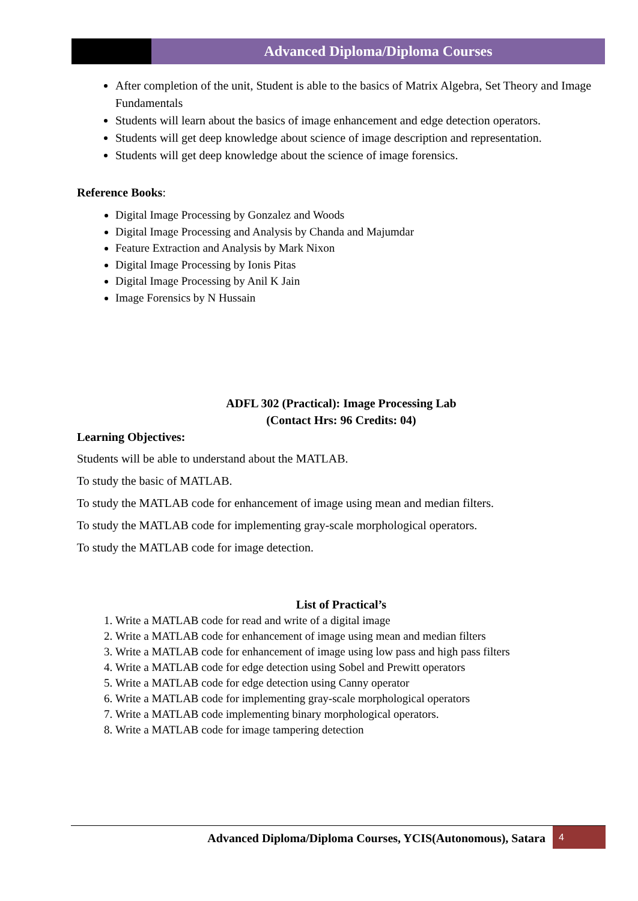Advanced Diploma/Diploma Courses
After completion of the unit, Student is able to the basics of Matrix Algebra, Set Theory and Image Fundamentals
Students will learn about the basics of image enhancement and edge detection operators.
Students will get deep knowledge about science of image description and representation.
Students will get deep knowledge about the science of image forensics.
Reference Books:
Digital Image Processing by Gonzalez and Woods
Digital Image Processing and Analysis by Chanda and Majumdar
Feature Extraction and Analysis by Mark Nixon
Digital Image Processing by Ionis Pitas
Digital Image Processing by Anil K Jain
Image Forensics by N Hussain
ADFL 302 (Practical): Image Processing Lab
(Contact Hrs: 96 Credits: 04)
Learning Objectives:
Students will be able to understand about the MATLAB.
To study the basic of MATLAB.
To study the MATLAB code for enhancement of image using mean and median filters.
To study the MATLAB code for implementing gray-scale morphological operators.
To study the MATLAB code for image detection.
List of Practical’s
1. Write a MATLAB code for read and write of a digital image
2. Write a MATLAB code for enhancement of image using mean and median filters
3. Write a MATLAB code for enhancement of image using low pass and high pass filters
4. Write a MATLAB code for edge detection using Sobel and Prewitt operators
5. Write a MATLAB code for edge detection using Canny operator
6. Write a MATLAB code for implementing gray-scale morphological operators
7. Write a MATLAB code implementing binary morphological operators.
8. Write a MATLAB code for image tampering detection
Advanced Diploma/Diploma Courses, YCIS(Autonomous), Satara
4